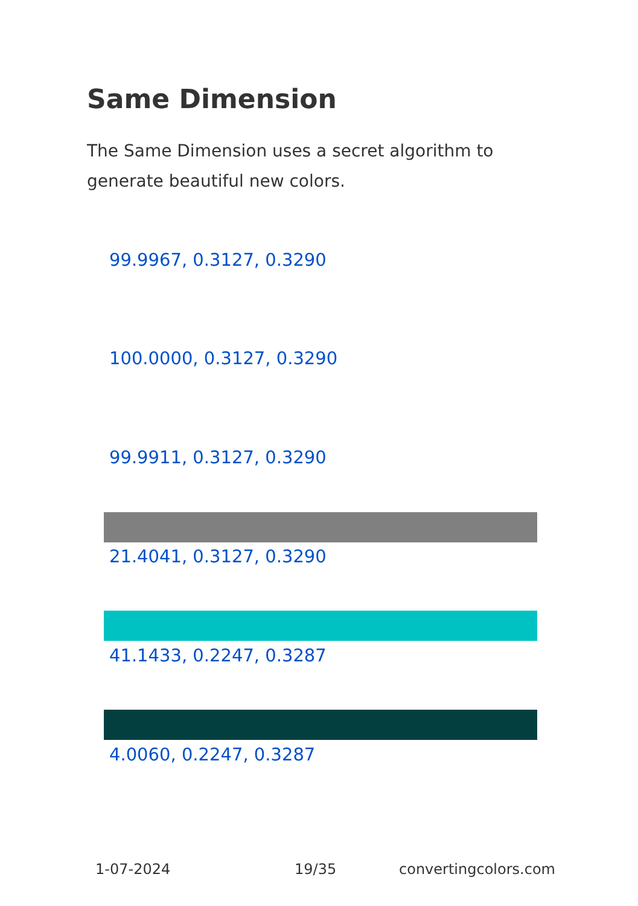Same Dimension
The Same Dimension uses a secret algorithm to generate beautiful new colors.
99.9967, 0.3127, 0.3290
100.0000, 0.3127, 0.3290
99.9911, 0.3127, 0.3290
21.4041, 0.3127, 0.3290
41.1433, 0.2247, 0.3287
4.0060, 0.2247, 0.3287
1-07-2024 19/35 convertingcolors.com